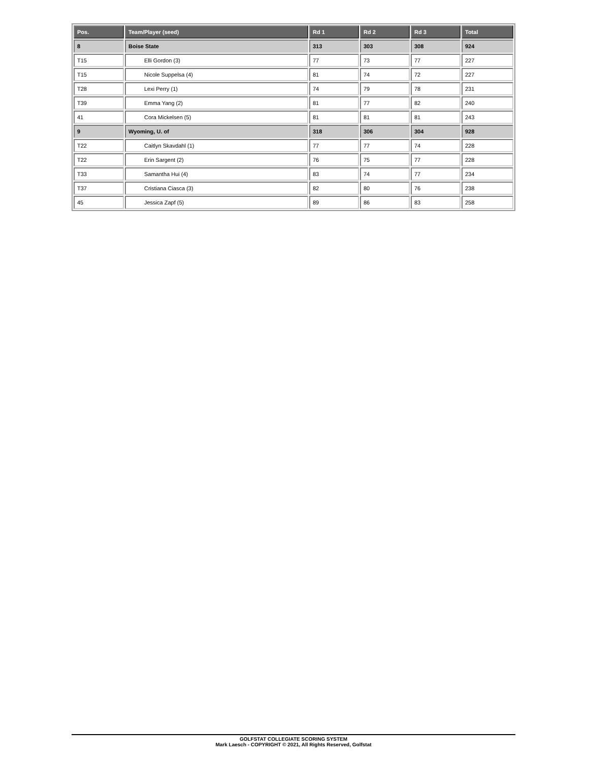| Pos. | Team/Player (seed) | Rd 1 | Rd 2 | Rd 3 | Total |
| --- | --- | --- | --- | --- | --- |
| 8 | Boise State | 313 | 303 | 308 | 924 |
| T15 | Elli Gordon (3) | 77 | 73 | 77 | 227 |
| T15 | Nicole Suppelsa (4) | 81 | 74 | 72 | 227 |
| T28 | Lexi Perry (1) | 74 | 79 | 78 | 231 |
| T39 | Emma Yang (2) | 81 | 77 | 82 | 240 |
| 41 | Cora Mickelsen (5) | 81 | 81 | 81 | 243 |
| 9 | Wyoming, U. of | 318 | 306 | 304 | 928 |
| T22 | Caitlyn Skavdahl (1) | 77 | 77 | 74 | 228 |
| T22 | Erin Sargent (2) | 76 | 75 | 77 | 228 |
| T33 | Samantha Hui (4) | 83 | 74 | 77 | 234 |
| T37 | Cristiana Ciasca (3) | 82 | 80 | 76 | 238 |
| 45 | Jessica Zapf (5) | 89 | 86 | 83 | 258 |
GOLFSTAT COLLEGIATE SCORING SYSTEM
Mark Laesch - COPYRIGHT © 2021, All Rights Reserved, Golfstat